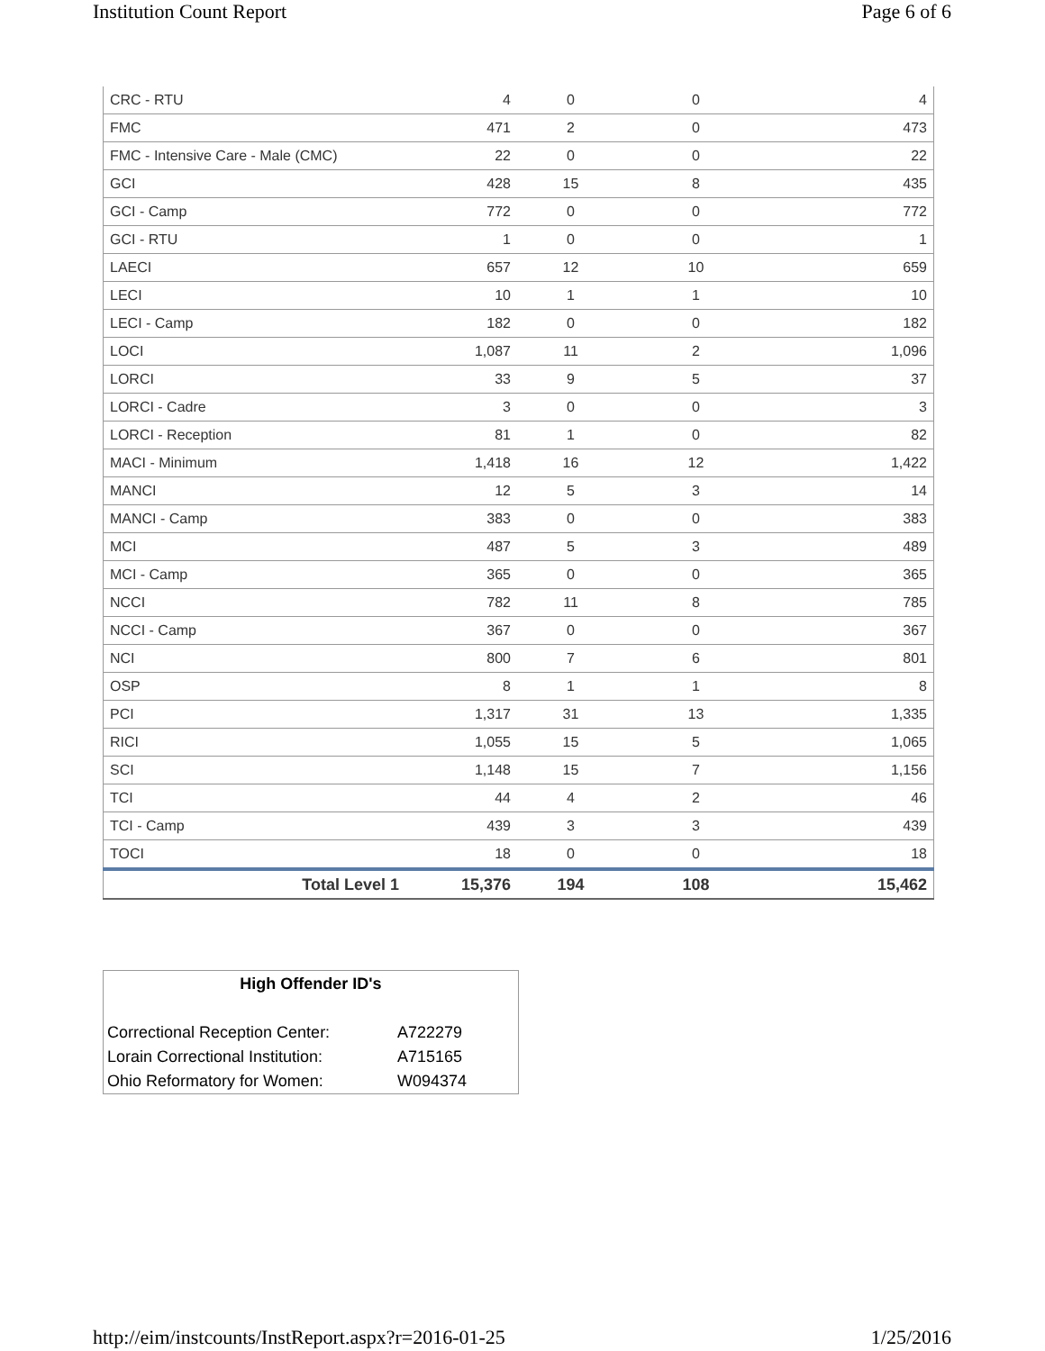Institution Count Report Page 6 of 6
| CRC - RTU | 4 | 0 | 0 | 4 |
| FMC | 471 | 2 | 0 | 473 |
| FMC - Intensive Care - Male (CMC) | 22 | 0 | 0 | 22 |
| GCI | 428 | 15 | 8 | 435 |
| GCI - Camp | 772 | 0 | 0 | 772 |
| GCI - RTU | 1 | 0 | 0 | 1 |
| LAECI | 657 | 12 | 10 | 659 |
| LECI | 10 | 1 | 1 | 10 |
| LECI - Camp | 182 | 0 | 0 | 182 |
| LOCI | 1,087 | 11 | 2 | 1,096 |
| LORCI | 33 | 9 | 5 | 37 |
| LORCI - Cadre | 3 | 0 | 0 | 3 |
| LORCI - Reception | 81 | 1 | 0 | 82 |
| MACI - Minimum | 1,418 | 16 | 12 | 1,422 |
| MANCI | 12 | 5 | 3 | 14 |
| MANCI - Camp | 383 | 0 | 0 | 383 |
| MCI | 487 | 5 | 3 | 489 |
| MCI - Camp | 365 | 0 | 0 | 365 |
| NCCI | 782 | 11 | 8 | 785 |
| NCCI - Camp | 367 | 0 | 0 | 367 |
| NCI | 800 | 7 | 6 | 801 |
| OSP | 8 | 1 | 1 | 8 |
| PCI | 1,317 | 31 | 13 | 1,335 |
| RICI | 1,055 | 15 | 5 | 1,065 |
| SCI | 1,148 | 15 | 7 | 1,156 |
| TCI | 44 | 4 | 2 | 46 |
| TCI - Camp | 439 | 3 | 3 | 439 |
| TOCI | 18 | 0 | 0 | 18 |
| Total Level 1 | 15,376 | 194 | 108 | 15,462 |
High Offender ID's
| Correctional Reception Center: | A722279 |
| Lorain Correctional Institution: | A715165 |
| Ohio Reformatory for Women: | W094374 |
http://eim/instcounts/InstReport.aspx?r=2016-01-25 1/25/2016